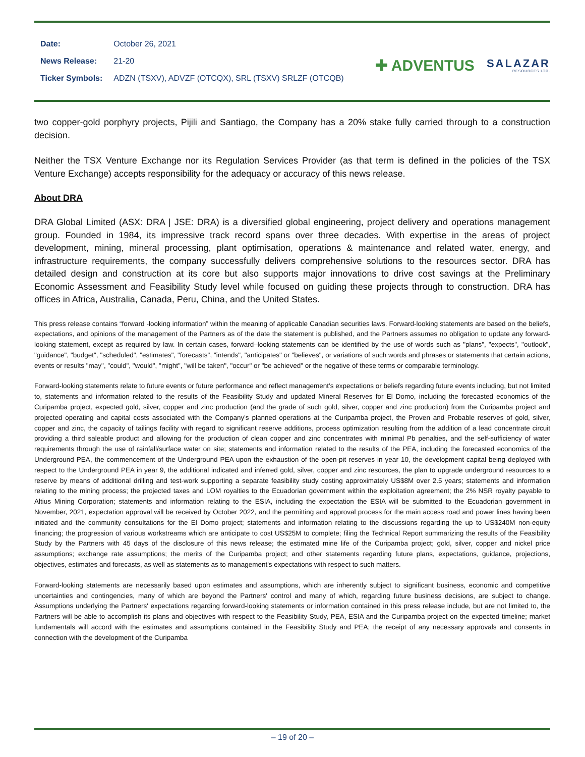| Date: | October 26, 2021 |
| News Release: | 21-20 |
| Ticker Symbols: | ADZN (TSXV), ADVZF (OTCQX), SRL (TSXV) SRLZF (OTCQB) |
✚ ADVENTUS
SALAZAR
RESOURCES LTD.
two copper-gold porphyry projects, Pijili and Santiago, the Company has a 20% stake fully carried through to a construction decision.
Neither the TSX Venture Exchange nor its Regulation Services Provider (as that term is defined in the policies of the TSX Venture Exchange) accepts responsibility for the adequacy or accuracy of this news release.
About DRA
DRA Global Limited (ASX: DRA | JSE: DRA) is a diversified global engineering, project delivery and operations management group. Founded in 1984, its impressive track record spans over three decades. With expertise in the areas of project development, mining, mineral processing, plant optimisation, operations & maintenance and related water, energy, and infrastructure requirements, the company successfully delivers comprehensive solutions to the resources sector. DRA has detailed design and construction at its core but also supports major innovations to drive cost savings at the Preliminary Economic Assessment and Feasibility Study level while focused on guiding these projects through to construction. DRA has offices in Africa, Australia, Canada, Peru, China, and the United States.
This press release contains “forward -looking information” within the meaning of applicable Canadian securities laws. Forward-looking statements are based on the beliefs, expectations, and opinions of the management of the Partners as of the date the statement is published, and the Partners assumes no obligation to update any forward-looking statement, except as required by law. In certain cases, forward–looking statements can be identified by the use of words such as "plans", "expects", "outlook", "guidance", "budget", "scheduled", "estimates", "forecasts", "intends", "anticipates" or "believes", or variations of such words and phrases or statements that certain actions, events or results "may", "could", "would", "might", "will be taken", "occur" or "be achieved" or the negative of these terms or comparable terminology.
Forward-looking statements relate to future events or future performance and reflect management's expectations or beliefs regarding future events including, but not limited to, statements and information related to the results of the Feasibility Study and updated Mineral Reserves for El Domo, including the forecasted economics of the Curipamba project, expected gold, silver, copper and zinc production (and the grade of such gold, silver, copper and zinc production) from the Curipamba project and projected operating and capital costs associated with the Company's planned operations at the Curipamba project, the Proven and Probable reserves of gold, silver, copper and zinc, the capacity of tailings facility with regard to significant reserve additions, process optimization resulting from the addition of a lead concentrate circuit providing a third saleable product and allowing for the production of clean copper and zinc concentrates with minimal Pb penalties, and the self-sufficiency of water requirements through the use of rainfall/surface water on site; statements and information related to the results of the PEA, including the forecasted economics of the Underground PEA, the commencement of the Underground PEA upon the exhaustion of the open-pit reserves in year 10, the development capital being deployed with respect to the Underground PEA in year 9, the additional indicated and inferred gold, silver, copper and zinc resources, the plan to upgrade underground resources to a reserve by means of additional drilling and test-work supporting a separate feasibility study costing approximately US$8M over 2.5 years; statements and information relating to the mining process; the projected taxes and LOM royalties to the Ecuadorian government within the exploitation agreement; the 2% NSR royalty payable to Altius Mining Corporation; statements and information relating to the ESIA, including the expectation the ESIA will be submitted to the Ecuadorian government in November, 2021, expectation approval will be received by October 2022, and the permitting and approval process for the main access road and power lines having been initiated and the community consultations for the El Domo project; statements and information relating to the discussions regarding the up to US$240M non-equity financing; the progression of various workstreams which are anticipate to cost US$25M to complete; filing the Technical Report summarizing the results of the Feasibility Study by the Partners with 45 days of the disclosure of this news release; the estimated mine life of the Curipamba project; gold, silver, copper and nickel price assumptions; exchange rate assumptions; the merits of the Curipamba project; and other statements regarding future plans, expectations, guidance, projections, objectives, estimates and forecasts, as well as statements as to management's expectations with respect to such matters.
Forward-looking statements are necessarily based upon estimates and assumptions, which are inherently subject to significant business, economic and competitive uncertainties and contingencies, many of which are beyond the Partners' control and many of which, regarding future business decisions, are subject to change. Assumptions underlying the Partners' expectations regarding forward-looking statements or information contained in this press release include, but are not limited to, the Partners will be able to accomplish its plans and objectives with respect to the Feasibility Study, PEA, ESIA and the Curipamba project on the expected timeline; market fundamentals will accord with the estimates and assumptions contained in the Feasibility Study and PEA; the receipt of any necessary approvals and consents in connection with the development of the Curipamba
– 19 of 20 –